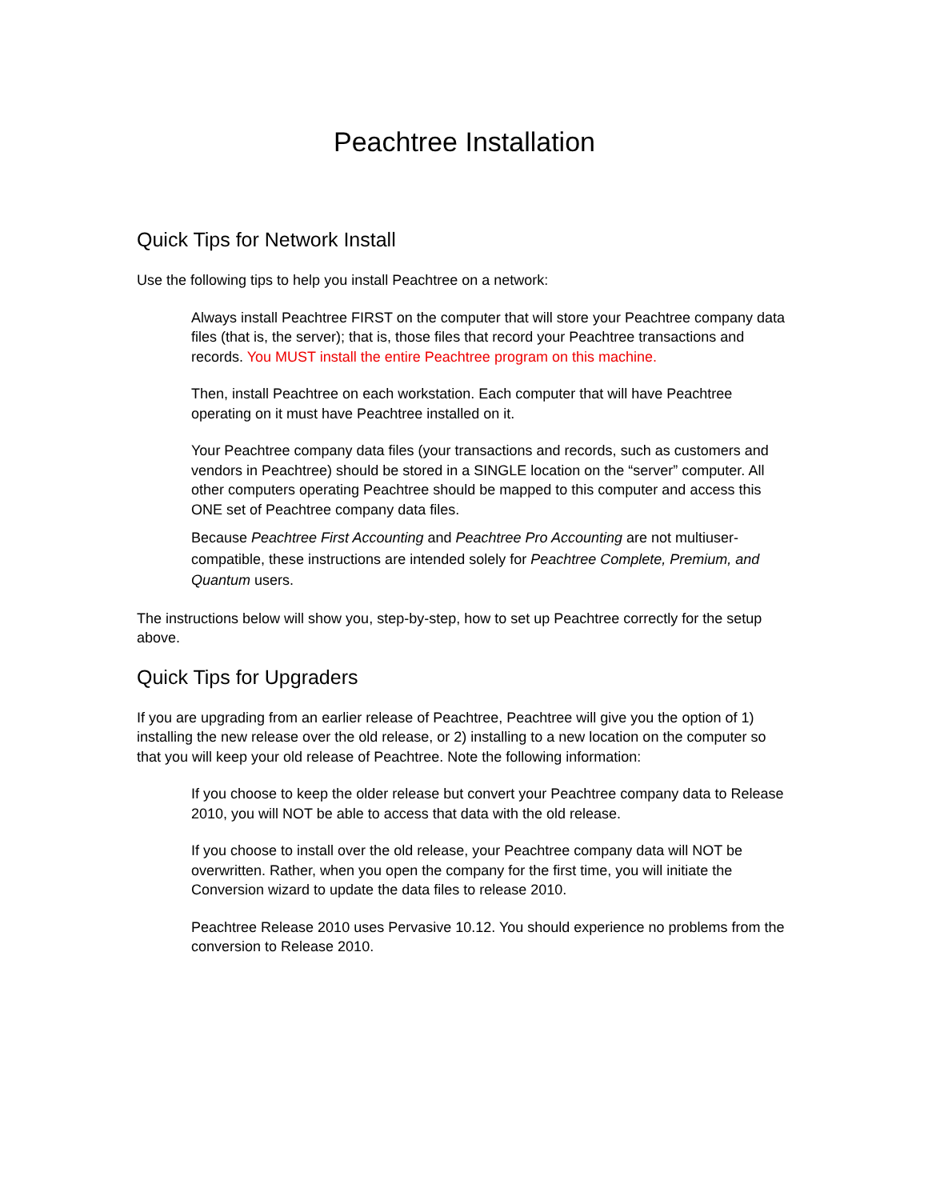Peachtree Installation
Quick Tips for Network Install
Use the following tips to help you install Peachtree on a network:
Always install Peachtree FIRST on the computer that will store your Peachtree company data files (that is, the server); that is, those files that record your Peachtree transactions and records. You MUST install the entire Peachtree program on this machine.
Then, install Peachtree on each workstation. Each computer that will have Peachtree operating on it must have Peachtree installed on it.
Your Peachtree company data files (your transactions and records, such as customers and vendors in Peachtree) should be stored in a SINGLE location on the “server” computer. All other computers operating Peachtree should be mapped to this computer and access this ONE set of Peachtree company data files.
Because Peachtree First Accounting and Peachtree Pro Accounting are not multiuser-compatible, these instructions are intended solely for Peachtree Complete, Premium, and Quantum users.
The instructions below will show you, step-by-step, how to set up Peachtree correctly for the setup above.
Quick Tips for Upgraders
If you are upgrading from an earlier release of Peachtree, Peachtree will give you the option of 1) installing the new release over the old release, or 2) installing to a new location on the computer so that you will keep your old release of Peachtree. Note the following information:
If you choose to keep the older release but convert your Peachtree company data to Release 2010, you will NOT be able to access that data with the old release.
If you choose to install over the old release, your Peachtree company data will NOT be overwritten. Rather, when you open the company for the first time, you will initiate the Conversion wizard to update the data files to release 2010.
Peachtree Release 2010 uses Pervasive 10.12. You should experience no problems from the conversion to Release 2010.